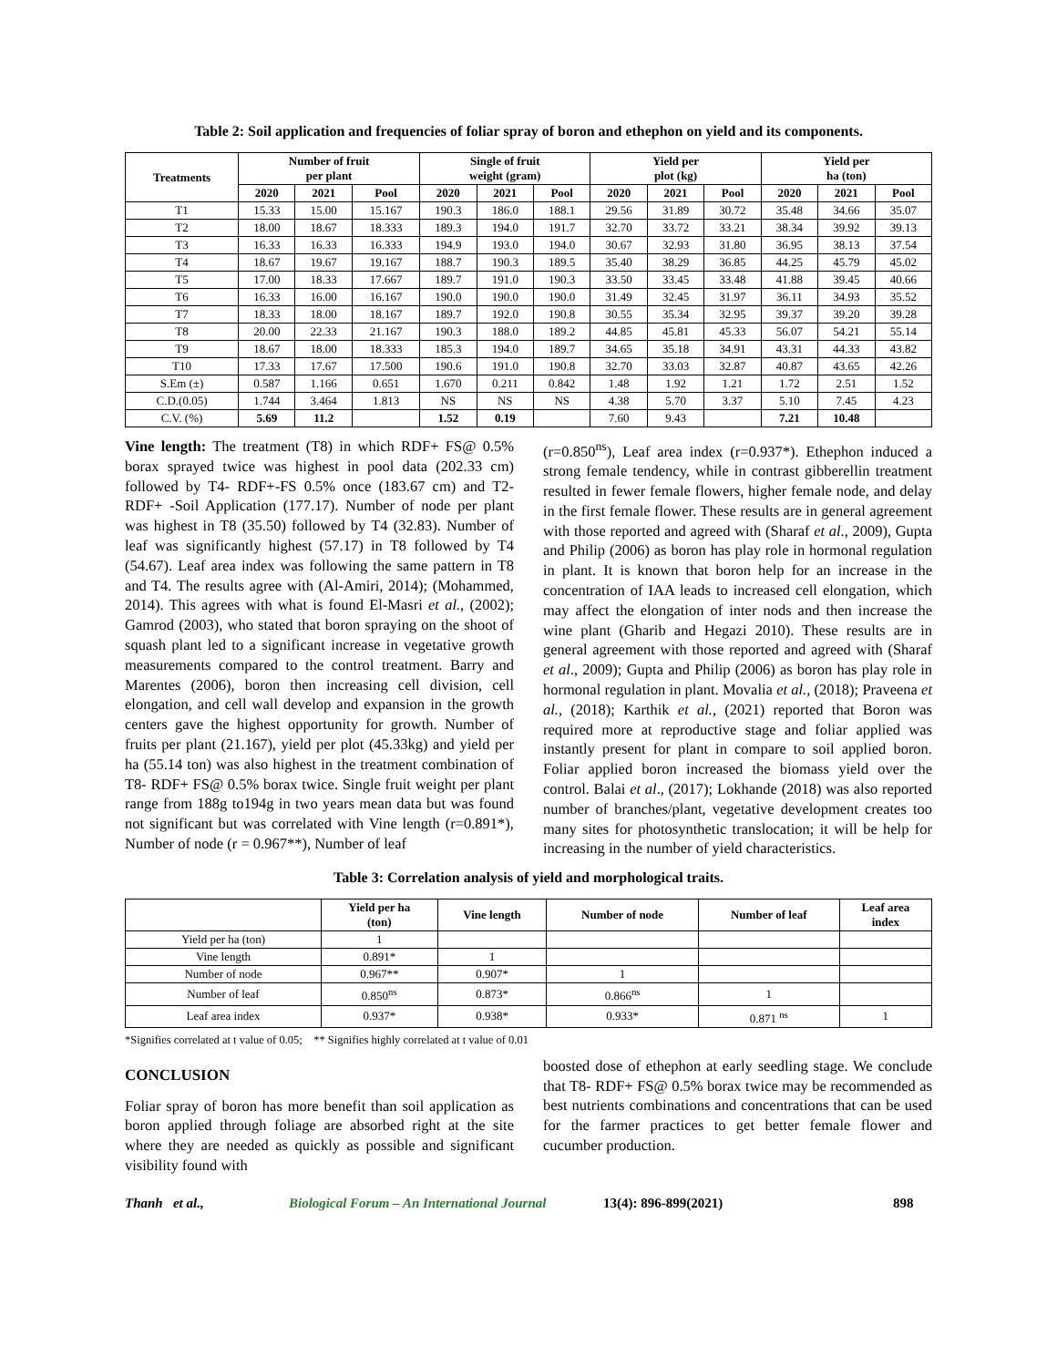Table 2: Soil application and frequencies of foliar spray of boron and ethephon on yield and its components.
| Treatments | Number of fruit per plant | | | Single of fruit weight (gram) | | | Yield per plot (kg) | | | Yield per ha (ton) | | |
| --- | --- | --- | --- | --- | --- | --- | --- | --- | --- | --- | --- | --- |
| | 2020 | 2021 | Pool | 2020 | 2021 | Pool | 2020 | 2021 | Pool | 2020 | 2021 | Pool |
| T1 | 15.33 | 15.00 | 15.167 | 190.3 | 186.0 | 188.1 | 29.56 | 31.89 | 30.72 | 35.48 | 34.66 | 35.07 |
| T2 | 18.00 | 18.67 | 18.333 | 189.3 | 194.0 | 191.7 | 32.70 | 33.72 | 33.21 | 38.34 | 39.92 | 39.13 |
| T3 | 16.33 | 16.33 | 16.333 | 194.9 | 193.0 | 194.0 | 30.67 | 32.93 | 31.80 | 36.95 | 38.13 | 37.54 |
| T4 | 18.67 | 19.67 | 19.167 | 188.7 | 190.3 | 189.5 | 35.40 | 38.29 | 36.85 | 44.25 | 45.79 | 45.02 |
| T5 | 17.00 | 18.33 | 17.667 | 189.7 | 191.0 | 190.3 | 33.50 | 33.45 | 33.48 | 41.88 | 39.45 | 40.66 |
| T6 | 16.33 | 16.00 | 16.167 | 190.0 | 190.0 | 190.0 | 31.49 | 32.45 | 31.97 | 36.11 | 34.93 | 35.52 |
| T7 | 18.33 | 18.00 | 18.167 | 189.7 | 192.0 | 190.8 | 30.55 | 35.34 | 32.95 | 39.37 | 39.20 | 39.28 |
| T8 | 20.00 | 22.33 | 21.167 | 190.3 | 188.0 | 189.2 | 44.85 | 45.81 | 45.33 | 56.07 | 54.21 | 55.14 |
| T9 | 18.67 | 18.00 | 18.333 | 185.3 | 194.0 | 189.7 | 34.65 | 35.18 | 34.91 | 43.31 | 44.33 | 43.82 |
| T10 | 17.33 | 17.67 | 17.500 | 190.6 | 191.0 | 190.8 | 32.70 | 33.03 | 32.87 | 40.87 | 43.65 | 42.26 |
| S.Em (±) | 0.587 | 1.166 | 0.651 | 1.670 | 0.211 | 0.842 | 1.48 | 1.92 | 1.21 | 1.72 | 2.51 | 1.52 |
| C.D.(0.05) | 1.744 | 3.464 | 1.813 | NS | NS | NS | 4.38 | 5.70 | 3.37 | 5.10 | 7.45 | 4.23 |
| C.V. (%) | 5.69 | 11.2 | | 1.52 | 0.19 | | 7.60 | 9.43 | | 7.21 | 10.48 | |
Vine length: The treatment (T8) in which RDF+ FS@ 0.5% borax sprayed twice was highest in pool data (202.33 cm) followed by T4- RDF+-FS 0.5% once (183.67 cm) and T2- RDF+ -Soil Application (177.17). Number of node per plant was highest in T8 (35.50) followed by T4 (32.83). Number of leaf was significantly highest (57.17) in T8 followed by T4 (54.67). Leaf area index was following the same pattern in T8 and T4. The results agree with (Al-Amiri, 2014); (Mohammed, 2014). This agrees with what is found El-Masri et al., (2002); Gamrod (2003), who stated that boron spraying on the shoot of squash plant led to a significant increase in vegetative growth measurements compared to the control treatment. Barry and Marentes (2006), boron then increasing cell division, cell elongation, and cell wall develop and expansion in the growth centers gave the highest opportunity for growth. Number of fruits per plant (21.167), yield per plot (45.33kg) and yield per ha (55.14 ton) was also highest in the treatment combination of T8- RDF+ FS@ 0.5% borax twice. Single fruit weight per plant range from 188g to194g in two years mean data but was found not significant but was correlated with Vine length (r=0.891*), Number of node (r = 0.967**), Number of leaf
(r=0.850<sup>ns</sup>), Leaf area index (r=0.937*). Ethephon induced a strong female tendency, while in contrast gibberellin treatment resulted in fewer female flowers, higher female node, and delay in the first female flower. These results are in general agreement with those reported and agreed with (Sharaf et al., 2009), Gupta and Philip (2006) as boron has play role in hormonal regulation in plant. It is known that boron help for an increase in the concentration of IAA leads to increased cell elongation, which may affect the elongation of inter nods and then increase the wine plant (Gharib and Hegazi 2010). These results are in general agreement with those reported and agreed with (Sharaf et al., 2009); Gupta and Philip (2006) as boron has play role in hormonal regulation in plant. Movalia et al., (2018); Praveena et al., (2018); Karthik et al., (2021) reported that Boron was required more at reproductive stage and foliar applied was instantly present for plant in compare to soil applied boron. Foliar applied boron increased the biomass yield over the control. Balai et al., (2017); Lokhande (2018) was also reported number of branches/plant, vegetative development creates too many sites for photosynthetic translocation; it will be help for increasing in the number of yield characteristics.
Table 3: Correlation analysis of yield and morphological traits.
| | Yield per ha (ton) | Vine length | Number of node | Number of leaf | Leaf area index |
| --- | --- | --- | --- | --- | --- |
| Yield per ha (ton) | 1 | | | | |
| Vine length | 0.891* | 1 | | | |
| Number of node | 0.967** | 0.907* | 1 | | |
| Number of leaf | 0.850<sup>ns</sup> | 0.873* | 0.866<sup>ns</sup> | 1 | |
| Leaf area index | 0.937* | 0.938* | 0.933* | 0.871 <sup>ns</sup> | 1 |
*Signifies correlated at t value of 0.05; ** Signifies highly correlated at t value of 0.01
CONCLUSION
Foliar spray of boron has more benefit than soil application as boron applied through foliage are absorbed right at the site where they are needed as quickly as possible and significant visibility found with
boosted dose of ethephon at early seedling stage. We conclude that T8- RDF+ FS@ 0.5% borax twice may be recommended as best nutrients combinations and concentrations that can be used for the farmer practices to get better female flower and cucumber production.
Thanh et al., Biological Forum – An International Journal 13(4): 896-899(2021) 898